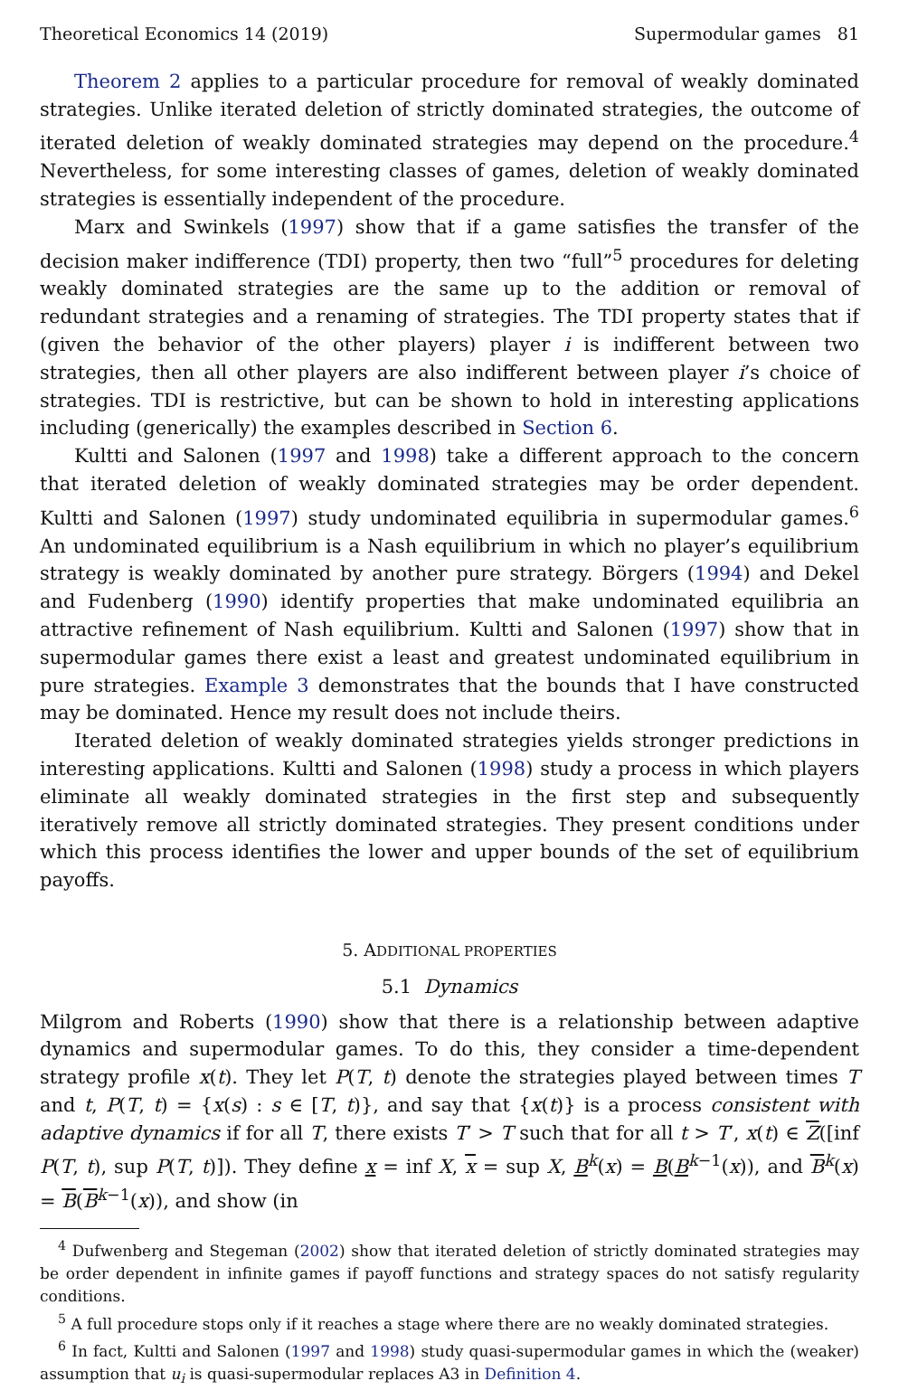Theoretical Economics 14 (2019) Supermodular games 81
Theorem 2 applies to a particular procedure for removal of weakly dominated strategies. Unlike iterated deletion of strictly dominated strategies, the outcome of iterated deletion of weakly dominated strategies may depend on the procedure.<sup>4</sup> Nevertheless, for some interesting classes of games, deletion of weakly dominated strategies is essentially independent of the procedure.
Marx and Swinkels (1997) show that if a game satisfies the transfer of the decision maker indifference (TDI) property, then two “full”<sup>5</sup> procedures for deleting weakly dominated strategies are the same up to the addition or removal of redundant strategies and a renaming of strategies. The TDI property states that if (given the behavior of the other players) player i is indifferent between two strategies, then all other players are also indifferent between player i’s choice of strategies. TDI is restrictive, but can be shown to hold in interesting applications including (generically) the examples described in Section 6.
Kultti and Salonen (1997 and 1998) take a different approach to the concern that iterated deletion of weakly dominated strategies may be order dependent. Kultti and Salonen (1997) study undominated equilibria in supermodular games.<sup>6</sup> An undominated equilibrium is a Nash equilibrium in which no player’s equilibrium strategy is weakly dominated by another pure strategy. Börgers (1994) and Dekel and Fudenberg (1990) identify properties that make undominated equilibria an attractive refinement of Nash equilibrium. Kultti and Salonen (1997) show that in supermodular games there exist a least and greatest undominated equilibrium in pure strategies. Example 3 demonstrates that the bounds that I have constructed may be dominated. Hence my result does not include theirs.
Iterated deletion of weakly dominated strategies yields stronger predictions in interesting applications. Kultti and Salonen (1998) study a process in which players eliminate all weakly dominated strategies in the first step and subsequently iteratively remove all strictly dominated strategies. They present conditions under which this process identifies the lower and upper bounds of the set of equilibrium payoffs.
5. ADDITIONAL PROPERTIES
5.1 Dynamics
Milgrom and Roberts (1990) show that there is a relationship between adaptive dynamics and supermodular games. To do this, they consider a time-dependent strategy profile x(t). They let P(T, t) denote the strategies played between times T and t, P(T, t) = {x(s) : s ∈ [T, t)}, and say that {x(t)} is a process consistent with adaptive dynamics if for all T, there exists T′ > T such that for all t > T′, x(t) ∈ Z([inf P(T, t), sup P(T, t)]). They define x = inf X, x = sup X, B<sup>k</sup>(x) = B(B<sup>k−1</sup>(x)), and B<sup>k</sup>(x) = B(B<sup>k−1</sup>(x)), and show (in
<sup>4</sup> Dufwenberg and Stegeman (2002) show that iterated deletion of strictly dominated strategies may be order dependent in infinite games if payoff functions and strategy spaces do not satisfy regularity conditions.
<sup>5</sup> A full procedure stops only if it reaches a stage where there are no weakly dominated strategies.
<sup>6</sup> In fact, Kultti and Salonen (1997 and 1998) study quasi-supermodular games in which the (weaker) assumption that u<sub>i</sub> is quasi-supermodular replaces A3 in Definition 4.